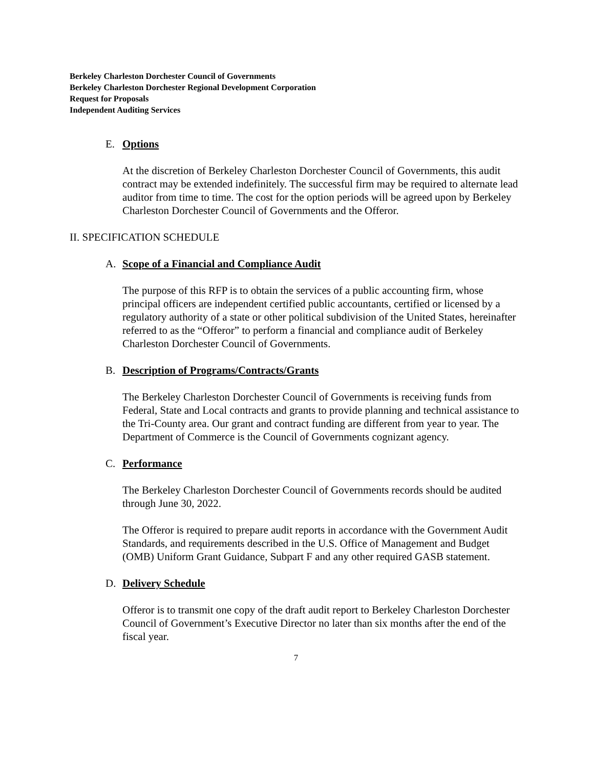Berkeley Charleston Dorchester Council of Governments
Berkeley Charleston Dorchester Regional Development Corporation
Request for Proposals
Independent Auditing Services
E. Options
At the discretion of Berkeley Charleston Dorchester Council of Governments, this audit contract may be extended indefinitely. The successful firm may be required to alternate lead auditor from time to time. The cost for the option periods will be agreed upon by Berkeley Charleston Dorchester Council of Governments and the Offeror.
II. SPECIFICATION SCHEDULE
A. Scope of a Financial and Compliance Audit
The purpose of this RFP is to obtain the services of a public accounting firm, whose principal officers are independent certified public accountants, certified or licensed by a regulatory authority of a state or other political subdivision of the United States, hereinafter referred to as the “Offeror” to perform a financial and compliance audit of Berkeley Charleston Dorchester Council of Governments.
B. Description of Programs/Contracts/Grants
The Berkeley Charleston Dorchester Council of Governments is receiving funds from Federal, State and Local contracts and grants to provide planning and technical assistance to the Tri-County area. Our grant and contract funding are different from year to year. The Department of Commerce is the Council of Governments cognizant agency.
C. Performance
The Berkeley Charleston Dorchester Council of Governments records should be audited through June 30, 2022.
The Offeror is required to prepare audit reports in accordance with the Government Audit Standards, and requirements described in the U.S. Office of Management and Budget (OMB) Uniform Grant Guidance, Subpart F and any other required GASB statement.
D. Delivery Schedule
Offeror is to transmit one copy of the draft audit report to Berkeley Charleston Dorchester Council of Government’s Executive Director no later than six months after the end of the fiscal year.
7